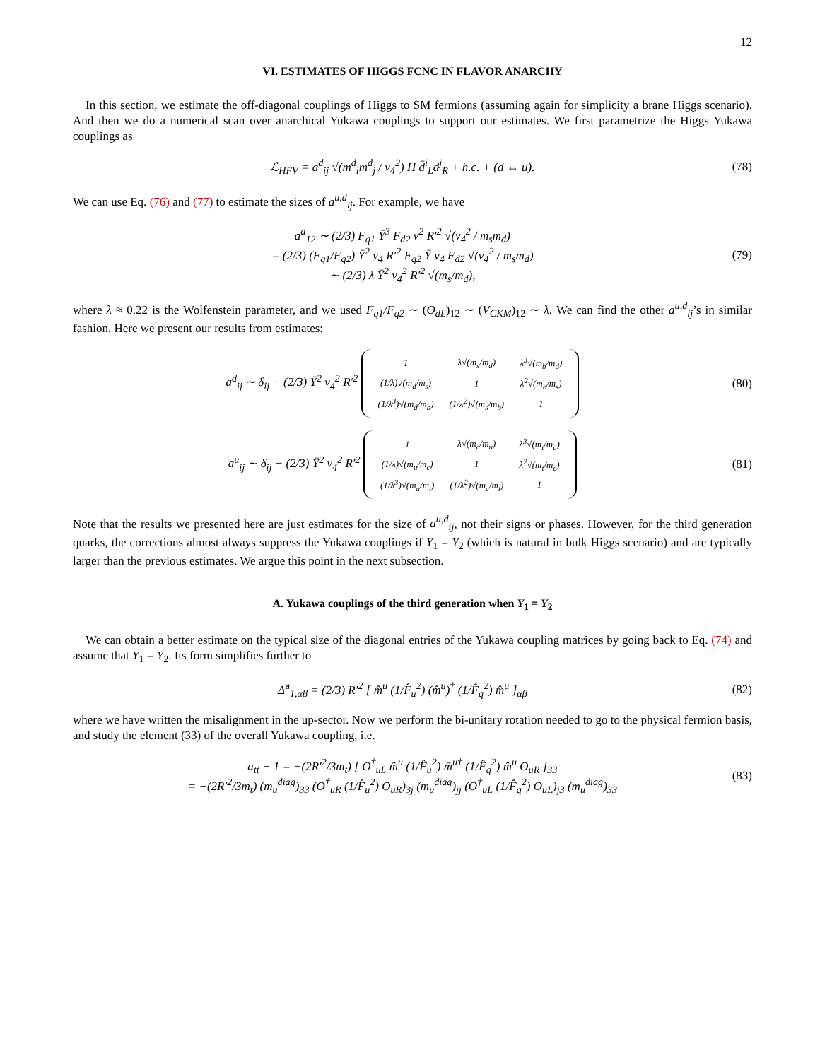12
VI. ESTIMATES OF HIGGS FCNC IN FLAVOR ANARCHY
In this section, we estimate the off-diagonal couplings of Higgs to SM fermions (assuming again for simplicity a brane Higgs scenario). And then we do a numerical scan over anarchical Yukawa couplings to support our estimates. We first parametrize the Higgs Yukawa couplings as
ℒ<sub>HFV</sub> = a<sup>d</sup><sub>ij</sub> √(m<sup>d</sup><sub>i</sub>m<sup>d</sup><sub>j</sub> / v<sub>4</sub><sup>2</sup>) H d̄<sup>i</sup><sub>L</sub>d<sup>j</sup><sub>R</sub> + h.c. + (d ↔ u). (78)
We can use Eq. (76) and (77) to estimate the sizes of a<sup>u,d</sup><sub>ij</sub>. For example, we have
a<sup>d</sup><sub>12</sub> ∼ (2/3) F<sub>q1</sub> Ȳ<sup>3</sup> F<sub>d2</sub> v<sup>2</sup> R′<sup>2</sup> √(v<sub>4</sub><sup>2</sup> / m<sub>s</sub>m<sub>d</sub>)
= (2/3) (F<sub>q1</sub>/F<sub>q2</sub>) Ȳ<sup>2</sup> v<sub>4</sub> R′<sup>2</sup> F<sub>q2</sub> Ȳ v<sub>4</sub> F<sub>d2</sub> √(v<sub>4</sub><sup>2</sup> / m<sub>s</sub>m<sub>d</sub>)
∼ (2/3) λ Ȳ<sup>2</sup> v<sub>4</sub><sup>2</sup> R′<sup>2</sup> √(m<sub>s</sub>/m<sub>d</sub>), (79)
where λ ≈ 0.22 is the Wolfenstein parameter, and we used F<sub>q1</sub>/F<sub>q2</sub> ∼ (O<sub>dL</sub>)<sub>12</sub> ∼ (V<sub>CKM</sub>)<sub>12</sub> ∼ λ. We can find the other a<sup>u,d</sup><sub>ij</sub>’s in similar fashion. Here we present our results from estimates:
a<sup>d</sup><sub>ij</sub> ∼ δ<sub>ij</sub> − (2/3) Ȳ<sup>2</sup> v<sub>4</sub><sup>2</sup> R′<sup>2</sup>
| 1 | λ√(m<sub>s</sub>/m<sub>d</sub>) | λ<sup>3</sup>√(m<sub>b</sub>/m<sub>d</sub>) |
| (1/λ)√(m<sub>d</sub>/m<sub>s</sub>) | 1 | λ<sup>2</sup>√(m<sub>b</sub>/m<sub>s</sub>) |
| (1/λ<sup>3</sup>)√(m<sub>d</sub>/m<sub>b</sub>) | (1/λ<sup>2</sup>)√(m<sub>s</sub>/m<sub>b</sub>) | 1 |
(80)
a<sup>u</sup><sub>ij</sub> ∼ δ<sub>ij</sub> − (2/3) Ȳ<sup>2</sup> v<sub>4</sub><sup>2</sup> R′<sup>2</sup>
| 1 | λ√(m<sub>c</sub>/m<sub>u</sub>) | λ<sup>3</sup>√(m<sub>t</sub>/m<sub>u</sub>) |
| (1/λ)√(m<sub>u</sub>/m<sub>c</sub>) | 1 | λ<sup>2</sup>√(m<sub>t</sub>/m<sub>c</sub>) |
| (1/λ<sup>3</sup>)√(m<sub>u</sub>/m<sub>t</sub>) | (1/λ<sup>2</sup>)√(m<sub>c</sub>/m<sub>t</sub>) | 1 |
(81)
Note that the results we presented here are just estimates for the size of a<sup>u,d</sup><sub>ij</sub>, not their signs or phases. However, for the third generation quarks, the corrections almost always suppress the Yukawa couplings if Y<sub>1</sub> = Y<sub>2</sub> (which is natural in bulk Higgs scenario) and are typically larger than the previous estimates. We argue this point in the next subsection.
A. Yukawa couplings of the third generation when Y<sub>1</sub> = Y<sub>2</sub>
We can obtain a better estimate on the typical size of the diagonal entries of the Yukawa coupling matrices by going back to Eq. (74) and assume that Y<sub>1</sub> = Y<sub>2</sub>. Its form simplifies further to
Δ̂<sup>u</sup><sub>1,αβ</sub> = (2/3) R′<sup>2</sup> [ m̂<sup>u</sup> (1/F̂<sub>u</sub><sup>2</sup>) (m̂<sup>u</sup>)<sup>†</sup> (1/F̂<sub>q</sub><sup>2</sup>) m̂<sup>u</sup> ]<sub>αβ</sub> (82)
where we have written the misalignment in the up-sector. Now we perform the bi-unitary rotation needed to go to the physical fermion basis, and study the element (33) of the overall Yukawa coupling, i.e.
a<sub>tt</sub> − 1 = −(2R′<sup>2</sup>/3m<sub>t</sub>) [ O<sup>†</sup><sub>uL</sub> m̂<sup>u</sup> (1/F̂<sub>u</sub><sup>2</sup>) m̂<sup>u†</sup> (1/F̂<sub>q</sub><sup>2</sup>) m̂<sup>u</sup> O<sub>uR</sub> ]<sub>33</sub>
= −(2R′<sup>2</sup>/3m<sub>t</sub>) (m<sub>u</sub><sup>diag</sup>)<sub>33</sub> (O<sup>†</sup><sub>uR</sub> (1/F̂<sub>u</sub><sup>2</sup>) O<sub>uR</sub>)<sub>3j</sub> (m<sub>u</sub><sup>diag</sup>)<sub>jj</sub> (O<sup>†</sup><sub>uL</sub> (1/F̂<sub>q</sub><sup>2</sup>) O<sub>uL</sub>)<sub>j3</sub> (m<sub>u</sub><sup>diag</sup>)<sub>33</sub> (83)